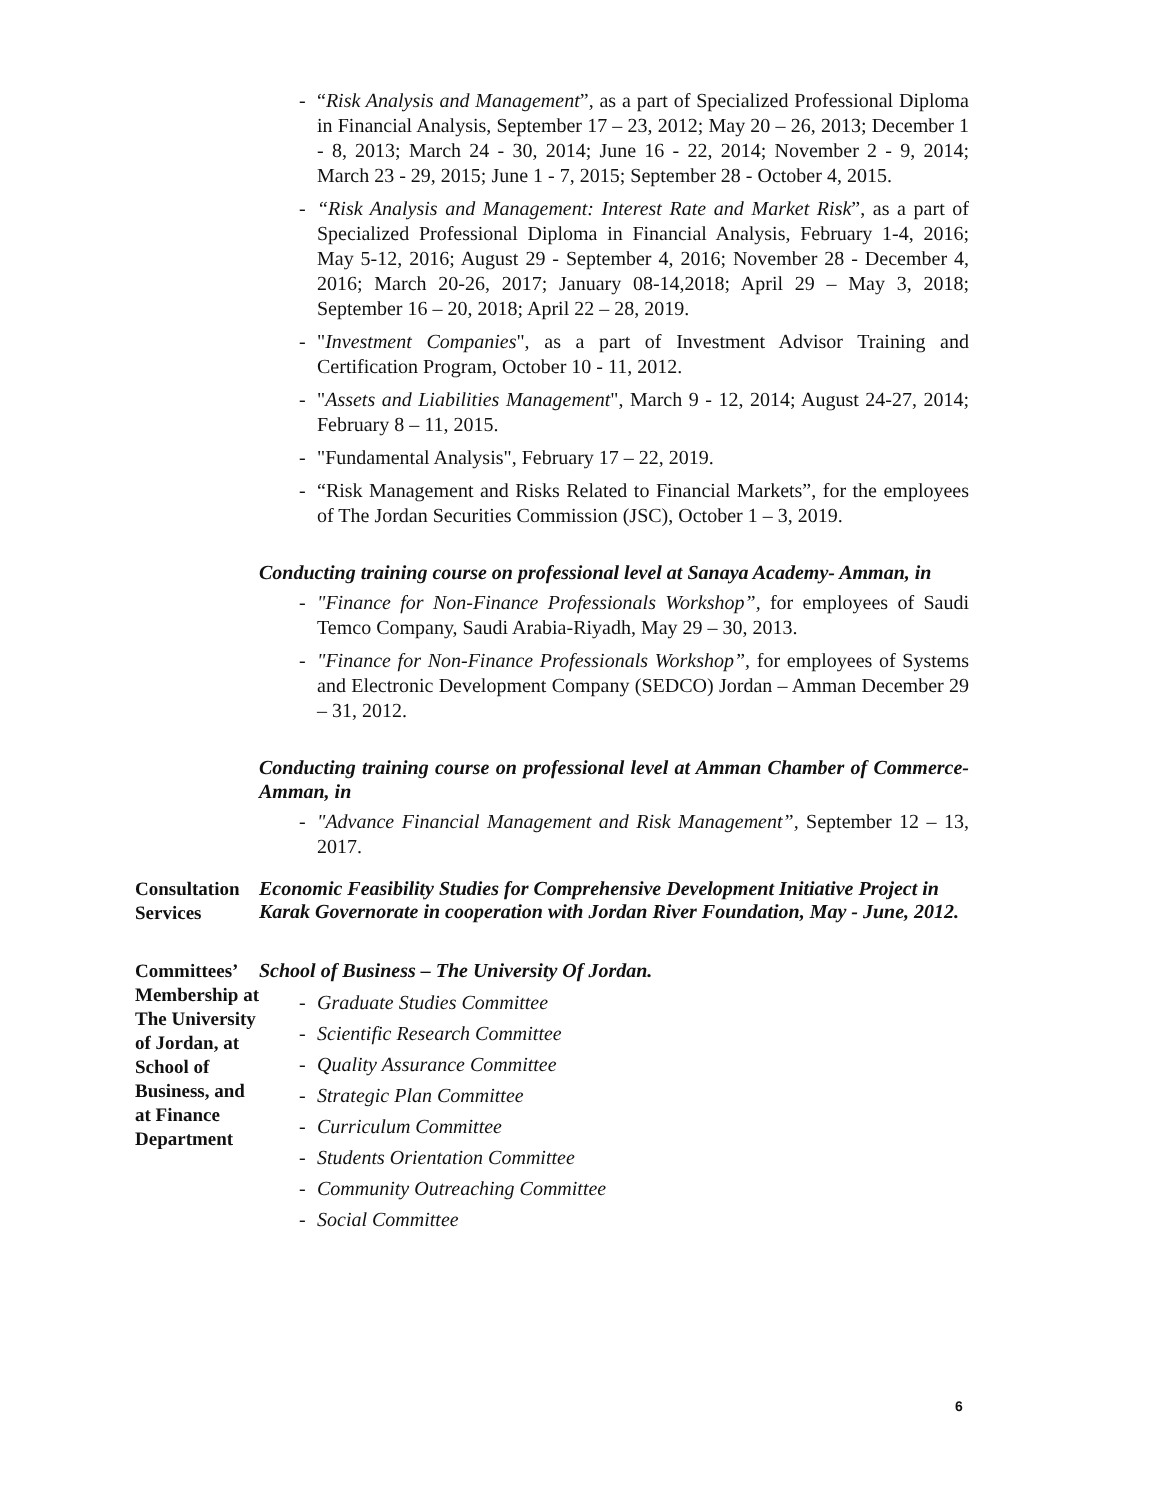- “Risk Analysis and Management”, as a part of Specialized Professional Diploma in Financial Analysis, September 17 – 23, 2012; May 20 – 26, 2013; December 1 - 8, 2013; March 24 - 30, 2014; June 16 - 22, 2014; November 2 - 9, 2014; March 23 - 29, 2015; June 1 - 7, 2015; September 28 - October 4, 2015.
- “Risk Analysis and Management: Interest Rate and Market Risk”, as a part of Specialized Professional Diploma in Financial Analysis, February 1-4, 2016; May 5-12, 2016; August 29 - September 4, 2016; November 28 - December 4, 2016; March 20-26, 2017; January 08-14,2018; April 29 – May 3, 2018; September 16 – 20, 2018; April 22 – 28, 2019.
- "Investment Companies", as a part of Investment Advisor Training and Certification Program, October 10 - 11, 2012.
- "Assets and Liabilities Management", March 9 - 12, 2014; August 24-27, 2014; February 8 – 11, 2015.
- "Fundamental Analysis", February 17 – 22, 2019.
- “Risk Management and Risks Related to Financial Markets”, for the employees of The Jordan Securities Commission (JSC), October 1 – 3, 2019.
Conducting training course on professional level at Sanaya Academy- Amman, in
- "Finance for Non-Finance Professionals Workshop”, for employees of Saudi Temco Company, Saudi Arabia-Riyadh, May 29 – 30, 2013.
- "Finance for Non-Finance Professionals Workshop”, for employees of Systems and Electronic Development Company (SEDCO) Jordan – Amman December 29 – 31, 2012.
Conducting training course on professional level at Amman Chamber of Commerce- Amman, in
- "Advance Financial Management and Risk Management”, September 12 – 13, 2017.
Consultation Services
Economic Feasibility Studies for Comprehensive Development Initiative Project in Karak Governorate in cooperation with Jordan River Foundation, May - June, 2012.
Committees’ Membership at The University of Jordan, at School of Business, and at Finance Department
School of Business – The University Of Jordan.
- Graduate Studies Committee
- Scientific Research Committee
- Quality Assurance Committee
- Strategic Plan Committee
- Curriculum Committee
- Students Orientation Committee
- Community Outreaching Committee
- Social Committee
6